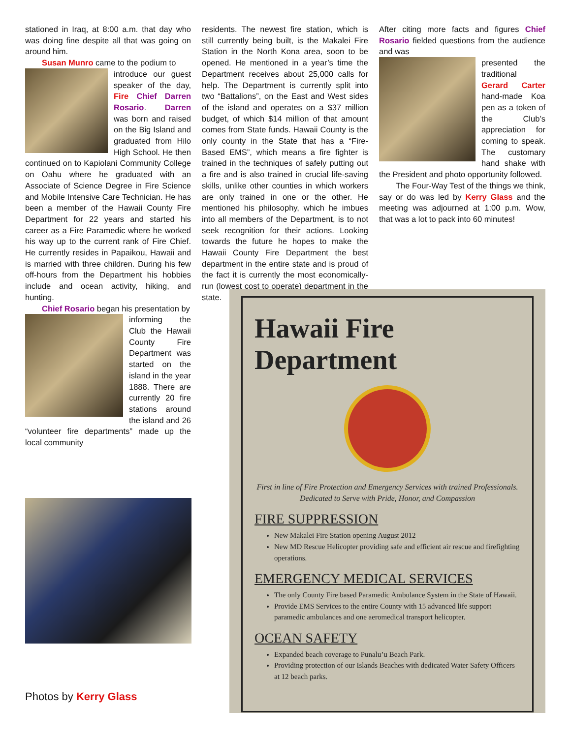stationed in Iraq, at 8:00 a.m. that day who was doing fine despite all that was going on around him.
Susan Munro came to the podium to
introduce our guest speaker of the day, Fire Chief Darren Rosario. Darren was born and raised on the Big Island and graduated from Hilo High School. He then continued on to Kapiolani Community College on Oahu where he graduated with an Associate of Science Degree in Fire Science and Mobile Intensive Care Technician. He has been a member of the Hawaii County Fire Department for 22 years and started his career as a Fire Paramedic where he worked his way up to the current rank of Fire Chief. He currently resides in Papaikou, Hawaii and is married with three children. During his few off-hours from the Department his hobbies include and ocean activity, hiking, and hunting.
Chief Rosario began his presentation by
informing the Club the Hawaii County Fire Department was started on the island in the year 1888. There are currently 20 fire stations around the island and 26 “volunteer fire departments” made up the local community
residents. The newest fire station, which is still currently being built, is the Makalei Fire Station in the North Kona area, soon to be opened. He mentioned in a year’s time the Department receives about 25,000 calls for help. The Department is currently split into two “Battalions”, on the East and West sides of the island and operates on a $37 million budget, of which $14 million of that amount comes from State funds. Hawaii County is the only county in the State that has a “Fire-Based EMS”, which means a fire fighter is trained in the techniques of safely putting out a fire and is also trained in crucial life-saving skills, unlike other counties in which workers are only trained in one or the other. He mentioned his philosophy, which he imbues into all members of the Department, is to not seek recognition for their actions. Looking towards the future he hopes to make the Hawaii County Fire Department the best department in the entire state and is proud of the fact it is currently the most economically-run (lowest cost to operate) department in the state.
After citing more facts and figures Chief Rosario fielded questions from the audience and was
presented the traditional Gerard Carter hand-made Koa pen as a token of the Club’s appreciation for coming to speak. The customary hand shake with the President and photo opportunity followed.
The Four-Way Test of the things we think, say or do was led by Kerry Glass and the meeting was adjourned at 1:00 p.m. Wow, that was a lot to pack into 60 minutes!
Photos by Kerry Glass
Hawaii Fire Department
First in line of Fire Protection and Emergency Services with trained Professionals. Dedicated to Serve with Pride, Honor, and Compassion
FIRE SUPPRESSION
New Makalei Fire Station opening August 2012
New MD Rescue Helicopter providing safe and efficient air rescue and firefighting operations.
EMERGENCY MEDICAL SERVICES
The only County Fire based Paramedic Ambulance System in the State of Hawaii.
Provide EMS Services to the entire County with 15 advanced life support paramedic ambulances and one aeromedical transport helicopter.
OCEAN SAFETY
Expanded beach coverage to Punalu’u Beach Park.
Providing protection of our Islands Beaches with dedicated Water Safety Officers at 12 beach parks.